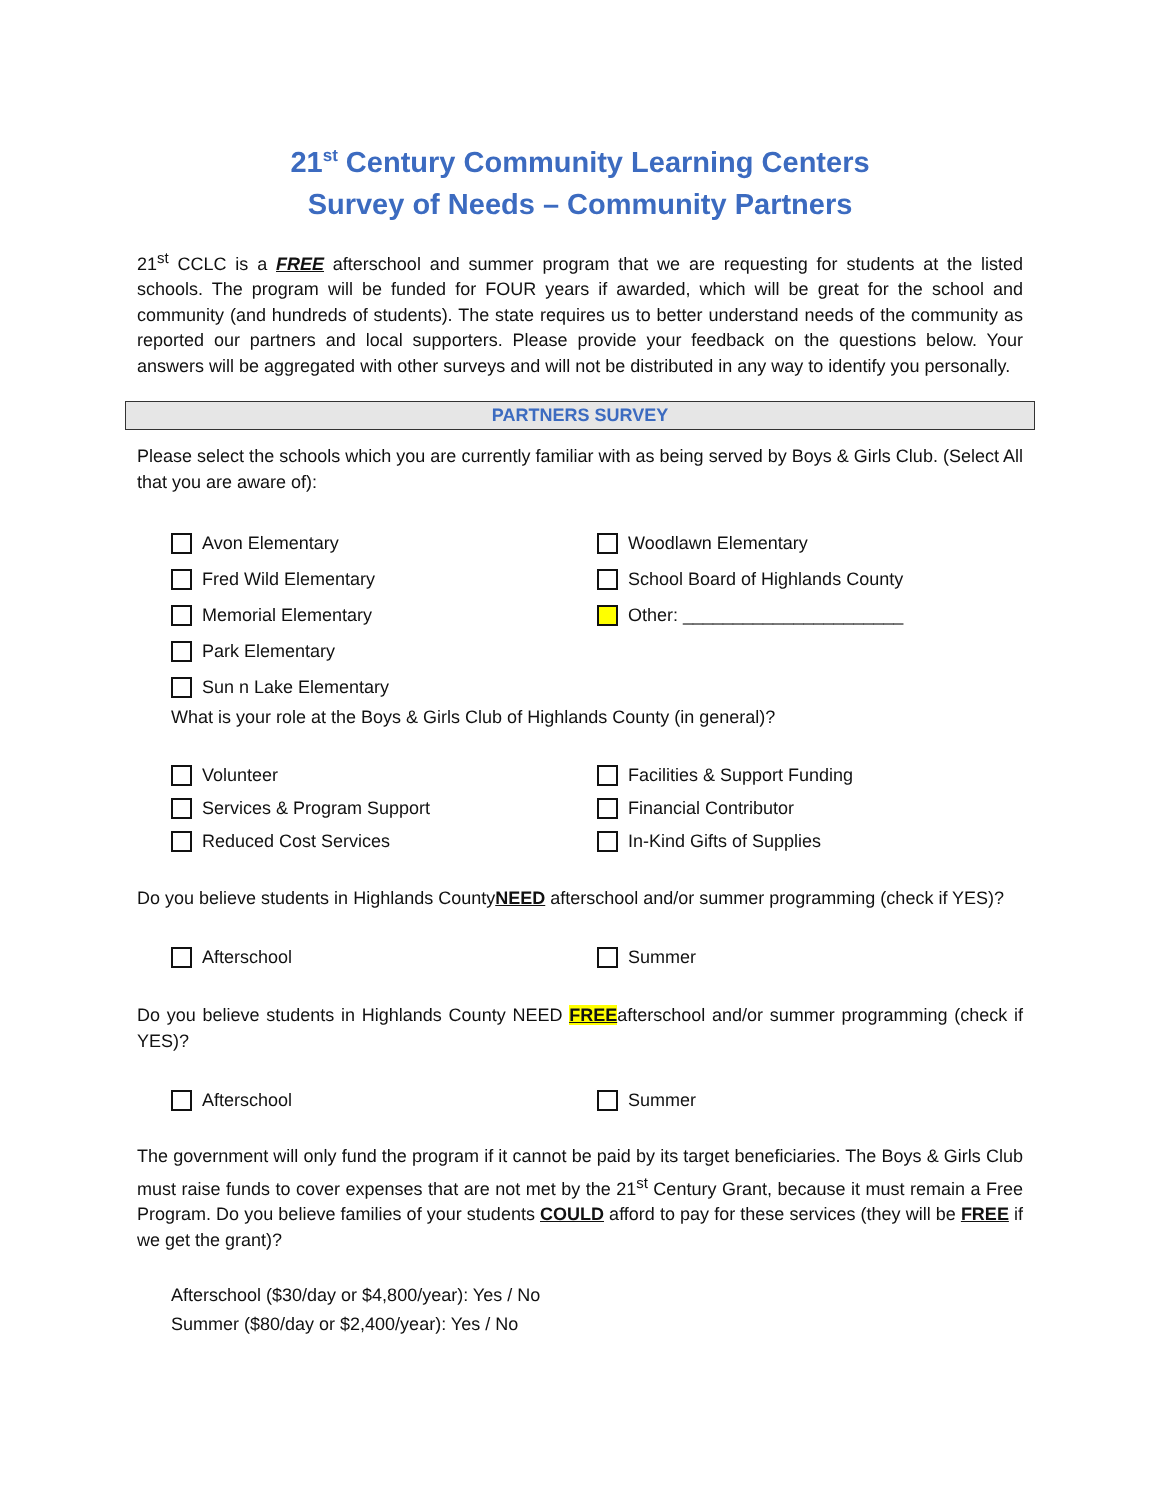21<sup>st</sup> Century Community Learning Centers
Survey of Needs – Community Partners
21<sup>st</sup> CCLC is a FREE afterschool and summer program that we are requesting for students at the listed schools. The program will be funded for FOUR years if awarded, which will be great for the school and community (and hundreds of students). The state requires us to better understand needs of the community as reported our partners and local supporters. Please provide your feedback on the questions below. Your answers will be aggregated with other surveys and will not be distributed in any way to identify you personally.
PARTNERS SURVEY
Please select the schools which you are currently familiar with as being served by Boys & Girls Club. (Select All that you are aware of):
Avon Elementary
Fred Wild Elementary
Memorial Elementary
Park Elementary
Sun n Lake Elementary
Woodlawn Elementary
School Board of Highlands County
Other: ______________________
What is your role at the Boys & Girls Club of Highlands County (in general)?
Volunteer
Services & Program Support
Reduced Cost Services
Facilities & Support Funding
Financial Contributor
In-Kind Gifts of Supplies
Do you believe students in Highlands CountyNEED afterschool and/or summer programming (check if YES)?
Afterschool Summer
Do you believe students in Highlands County NEED FREEafterschool and/or summer programming (check if YES)?
Afterschool Summer
The government will only fund the program if it cannot be paid by its target beneficiaries. The Boys & Girls Club must raise funds to cover expenses that are not met by the 21<sup>st</sup> Century Grant, because it must remain a Free Program. Do you believe families of your students COULD afford to pay for these services (they will be FREE if we get the grant)?
Afterschool ($30/day or $4,800/year): Yes / No
Summer ($80/day or $2,400/year): Yes / No